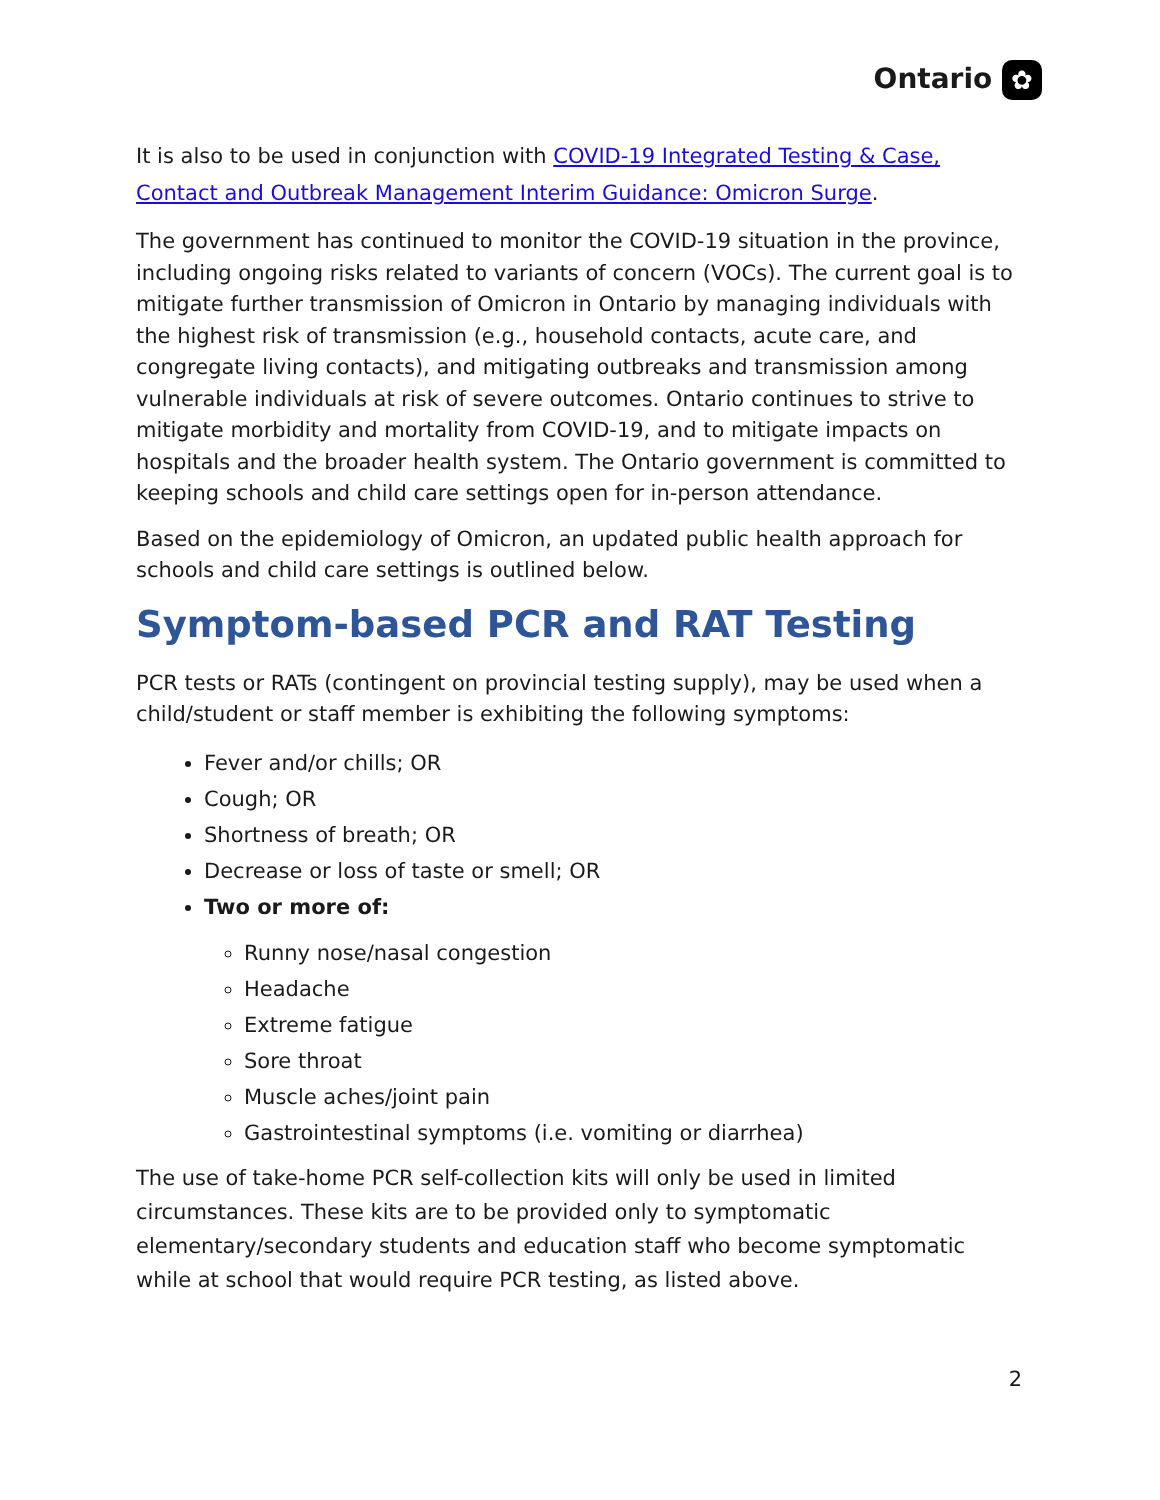Ontario ✿
It is also to be used in conjunction with COVID-19 Integrated Testing & Case, Contact and Outbreak Management Interim Guidance: Omicron Surge.
The government has continued to monitor the COVID-19 situation in the province, including ongoing risks related to variants of concern (VOCs). The current goal is to mitigate further transmission of Omicron in Ontario by managing individuals with the highest risk of transmission (e.g., household contacts, acute care, and congregate living contacts), and mitigating outbreaks and transmission among vulnerable individuals at risk of severe outcomes. Ontario continues to strive to mitigate morbidity and mortality from COVID-19, and to mitigate impacts on hospitals and the broader health system. The Ontario government is committed to keeping schools and child care settings open for in-person attendance.
Based on the epidemiology of Omicron, an updated public health approach for schools and child care settings is outlined below.
Symptom-based PCR and RAT Testing
PCR tests or RATs (contingent on provincial testing supply), may be used when a child/student or staff member is exhibiting the following symptoms:
Fever and/or chills; OR
Cough; OR
Shortness of breath; OR
Decrease or loss of taste or smell; OR
Two or more of:
Runny nose/nasal congestion
Headache
Extreme fatigue
Sore throat
Muscle aches/joint pain
Gastrointestinal symptoms (i.e. vomiting or diarrhea)
The use of take-home PCR self-collection kits will only be used in limited circumstances. These kits are to be provided only to symptomatic elementary/secondary students and education staff who become symptomatic while at school that would require PCR testing, as listed above.
2